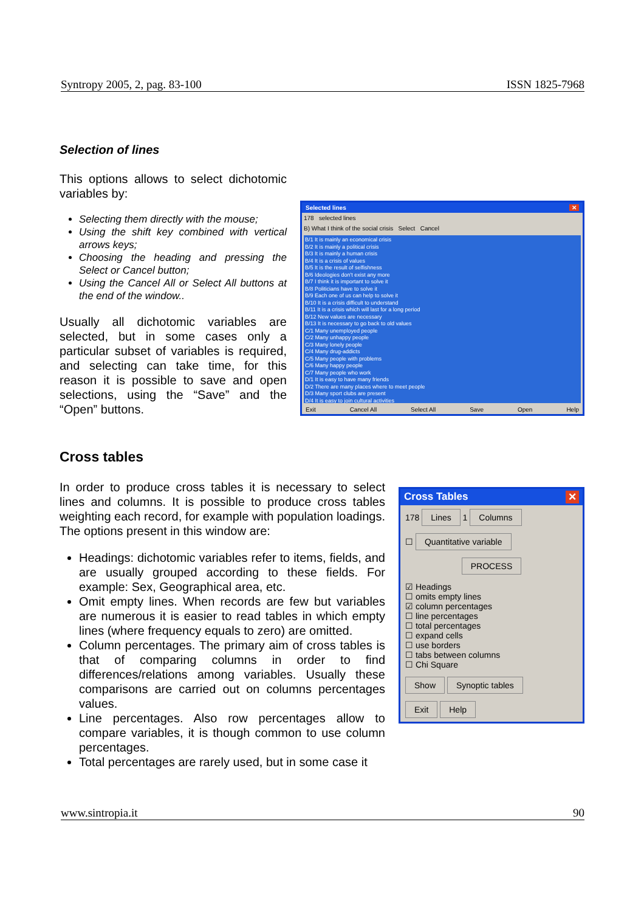Syntropy 2005, 2, pag. 83-100 ISSN 1825-7968
Selection of lines
This options allows to select dichotomic variables by:
Selecting them directly with the mouse;
Using the shift key combined with vertical arrows keys;
Choosing the heading and pressing the Select or Cancel button;
Using the Cancel All or Select All buttons at the end of the window..
Usually all dichotomic variables are selected, but in some cases only a particular subset of variables is required, and selecting can take time, for this reason it is possible to save and open selections, using the “Save” and the “Open” buttons.
Selected lines ✕
178 selected lines
B) What I think of the social crisis Select Cancel
B/1 It is mainly an economical crisis
B/2 It is mainly a political crisis
B/3 It is mainly a human crisis
B/4 It is a crisis of values
B/5 It is the result of selfishness
B/6 Ideologies don't exist any more
B/7 I think it is important to solve it
B/8 Politicians have to solve it
B/9 Each one of us can help to solve it
B/10 It is a crisis difficult to understand
B/11 It is a crisis which will last for a long period
B/12 New values are necessary
B/13 It is necessary to go back to old values
C/1 Many unemployed people
C/2 Many unhappy people
C/3 Many lonely people
C/4 Many drug-addicts
C/5 Many people with problems
C/6 Many happy people
C/7 Many people who work
D/1 It is easy to have many friends
D/2 There are many places where to meet people
D/3 Many sport clubs are present
D/4 It is easy to join cultural activities
Exit Cancel All Select All Save Open Help
Cross tables
In order to produce cross tables it is necessary to select lines and columns. It is possible to produce cross tables weighting each record, for example with population loadings. The options present in this window are:
Headings: dichotomic variables refer to items, fields, and are usually grouped according to these fields. For example: Sex, Geographical area, etc.
Omit empty lines. When records are few but variables are numerous it is easier to read tables in which empty lines (where frequency equals to zero) are omitted.
Column percentages. The primary aim of cross tables is that of comparing columns in order to find differences/relations among variables. Usually these comparisons are carried out on columns percentages values.
Line percentages. Also row percentages allow to compare variables, it is though common to use column percentages.
Total percentages are rarely used, but in some case it
Cross Tables ✕
178 Lines 1 Columns
☐ Quantitative variable
PROCESS
☑ Headings
☐ omits empty lines
☑ column percentages
☐ line percentages
☐ total percentages
☐ expand cells
☐ use borders
☐ tabs between columns
☐ Chi Square
Show Synoptic tables
Exit Help
www.sintropia.it 90